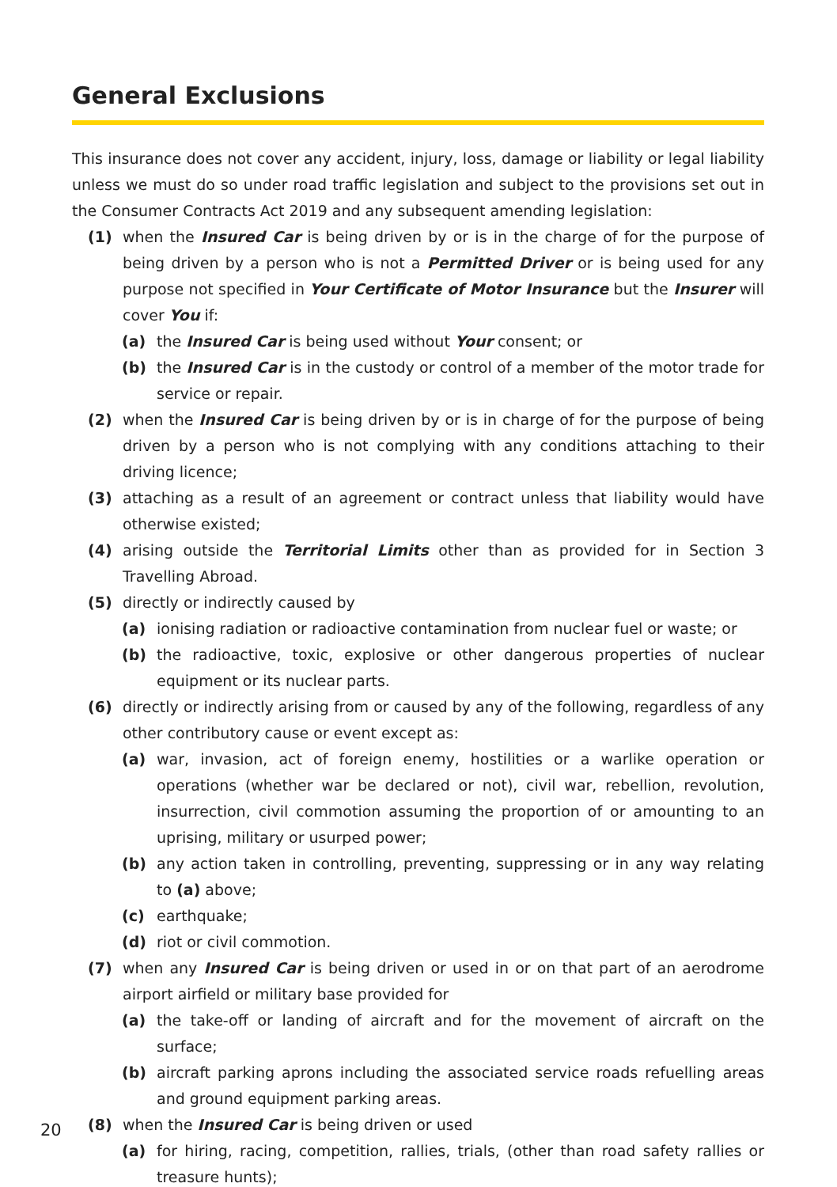General Exclusions
This insurance does not cover any accident, injury, loss, damage or liability or legal liability unless we must do so under road traffic legislation and subject to the provisions set out in the Consumer Contracts Act 2019 and any subsequent amending legislation:
(1) when the Insured Car is being driven by or is in the charge of for the purpose of being driven by a person who is not a Permitted Driver or is being used for any purpose not specified in Your Certificate of Motor Insurance but the Insurer will cover You if:
(a) the Insured Car is being used without Your consent; or
(b) the Insured Car is in the custody or control of a member of the motor trade for service or repair.
(2) when the Insured Car is being driven by or is in charge of for the purpose of being driven by a person who is not complying with any conditions attaching to their driving licence;
(3) attaching as a result of an agreement or contract unless that liability would have otherwise existed;
(4) arising outside the Territorial Limits other than as provided for in Section 3 Travelling Abroad.
(5) directly or indirectly caused by
(a) ionising radiation or radioactive contamination from nuclear fuel or waste; or
(b) the radioactive, toxic, explosive or other dangerous properties of nuclear equipment or its nuclear parts.
(6) directly or indirectly arising from or caused by any of the following, regardless of any other contributory cause or event except as:
(a) war, invasion, act of foreign enemy, hostilities or a warlike operation or operations (whether war be declared or not), civil war, rebellion, revolution, insurrection, civil commotion assuming the proportion of or amounting to an uprising, military or usurped power;
(b) any action taken in controlling, preventing, suppressing or in any way relating to (a) above;
(c) earthquake;
(d) riot or civil commotion.
(7) when any Insured Car is being driven or used in or on that part of an aerodrome airport airfield or military base provided for
(a) the take-off or landing of aircraft and for the movement of aircraft on the surface;
(b) aircraft parking aprons including the associated service roads refuelling areas and ground equipment parking areas.
(8) when the Insured Car is being driven or used
(a) for hiring, racing, competition, rallies, trials, (other than road safety rallies or treasure hunts);
20